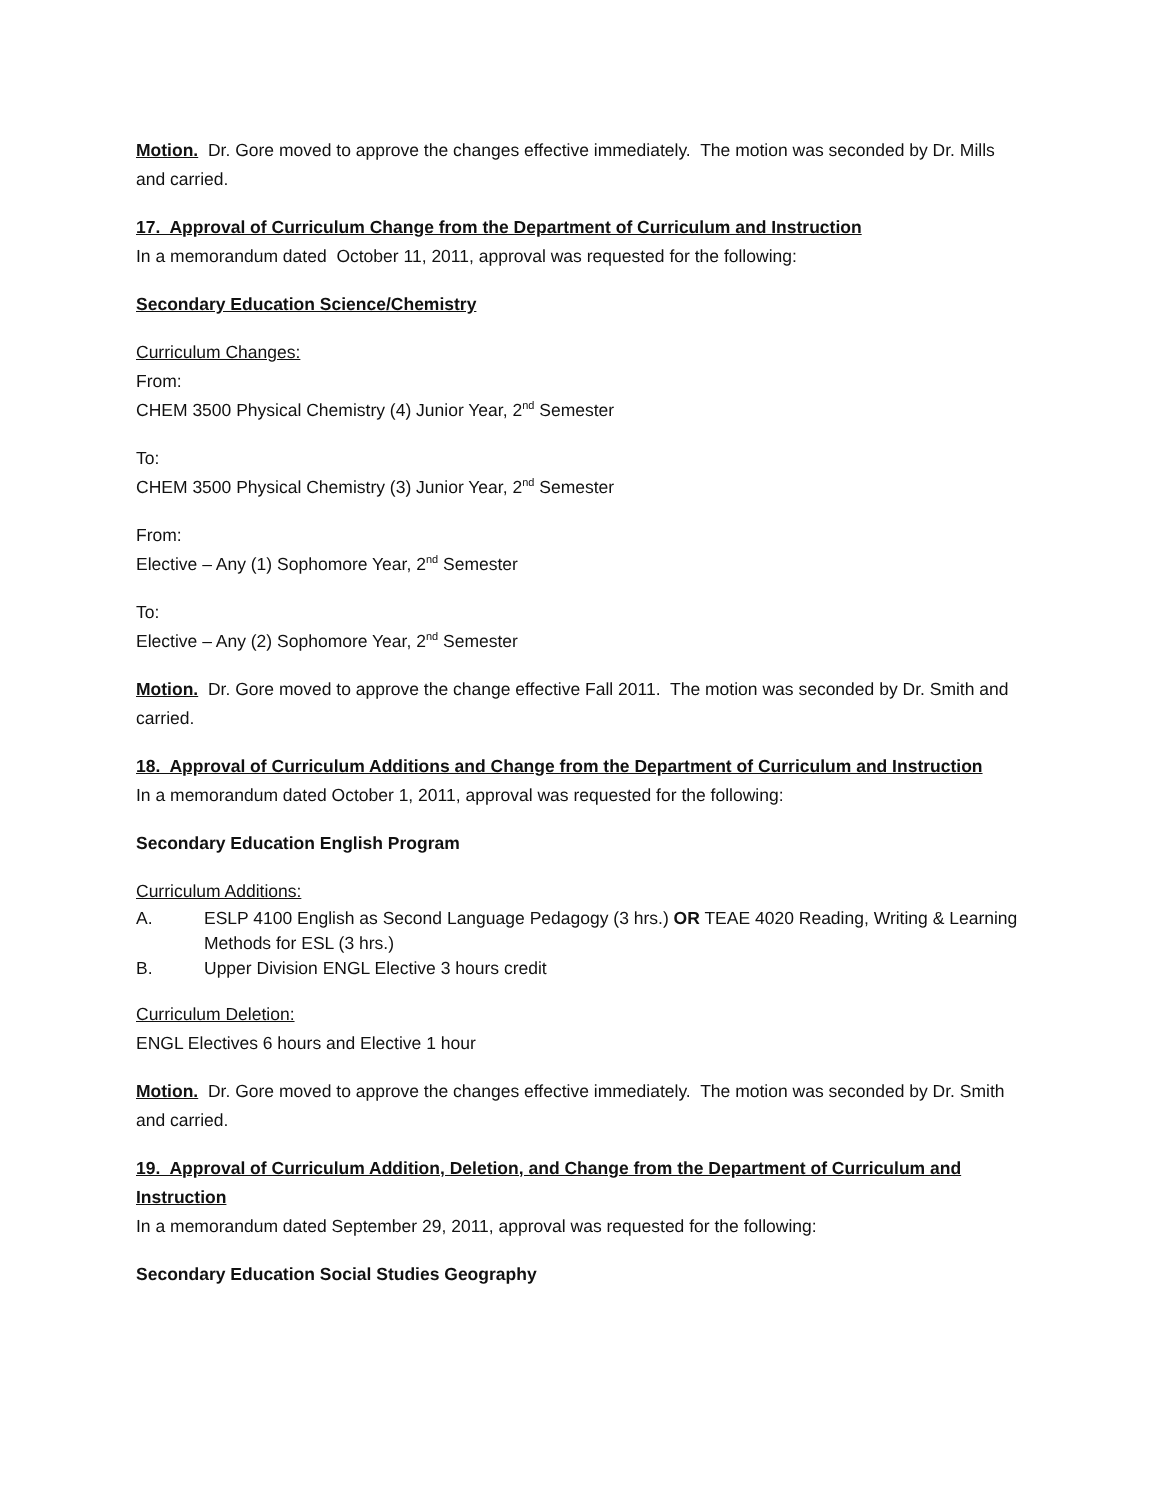Motion. Dr. Gore moved to approve the changes effective immediately. The motion was seconded by Dr. Mills and carried.
17. Approval of Curriculum Change from the Department of Curriculum and Instruction
In a memorandum dated October 11, 2011, approval was requested for the following:
Secondary Education Science/Chemistry
Curriculum Changes:
From:
CHEM 3500 Physical Chemistry (4) Junior Year, 2<sup>nd</sup> Semester
To:
CHEM 3500 Physical Chemistry (3) Junior Year, 2<sup>nd</sup> Semester
From:
Elective – Any (1) Sophomore Year, 2<sup>nd</sup> Semester
To:
Elective – Any (2) Sophomore Year, 2<sup>nd</sup> Semester
Motion. Dr. Gore moved to approve the change effective Fall 2011. The motion was seconded by Dr. Smith and carried.
18. Approval of Curriculum Additions and Change from the Department of Curriculum and Instruction
In a memorandum dated October 1, 2011, approval was requested for the following:
Secondary Education English Program
Curriculum Additions:
A. ESLP 4100 English as Second Language Pedagogy (3 hrs.) OR TEAE 4020 Reading, Writing & Learning Methods for ESL (3 hrs.)
B. Upper Division ENGL Elective 3 hours credit
Curriculum Deletion:
ENGL Electives 6 hours and Elective 1 hour
Motion. Dr. Gore moved to approve the changes effective immediately. The motion was seconded by Dr. Smith and carried.
19. Approval of Curriculum Addition, Deletion, and Change from the Department of Curriculum and Instruction
In a memorandum dated September 29, 2011, approval was requested for the following:
Secondary Education Social Studies Geography